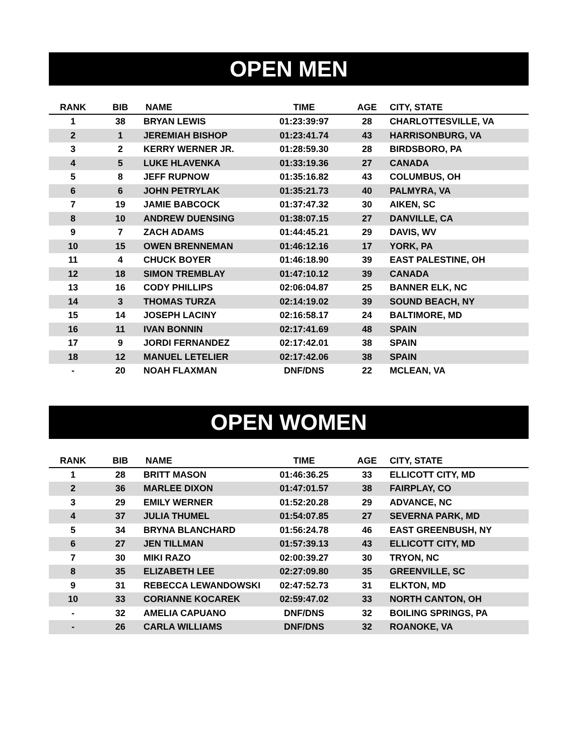OPEN MEN
| RANK | BIB | NAME | TIME | AGE | CITY, STATE |
| --- | --- | --- | --- | --- | --- |
| 1 | 38 | BRYAN LEWIS | 01:23:39:97 | 28 | CHARLOTTESVILLE, VA |
| 2 | 1 | JEREMIAH BISHOP | 01:23:41.74 | 43 | HARRISONBURG, VA |
| 3 | 2 | KERRY WERNER JR. | 01:28:59.30 | 28 | BIRDSBORO, PA |
| 4 | 5 | LUKE HLAVENKA | 01:33:19.36 | 27 | CANADA |
| 5 | 8 | JEFF RUPNOW | 01:35:16.82 | 43 | COLUMBUS, OH |
| 6 | 6 | JOHN PETRYLAK | 01:35:21.73 | 40 | PALMYRA, VA |
| 7 | 19 | JAMIE BABCOCK | 01:37:47.32 | 30 | AIKEN, SC |
| 8 | 10 | ANDREW DUENSING | 01:38:07.15 | 27 | DANVILLE, CA |
| 9 | 7 | ZACH ADAMS | 01:44:45.21 | 29 | DAVIS, WV |
| 10 | 15 | OWEN BRENNEMAN | 01:46:12.16 | 17 | YORK, PA |
| 11 | 4 | CHUCK BOYER | 01:46:18.90 | 39 | EAST PALESTINE, OH |
| 12 | 18 | SIMON TREMBLAY | 01:47:10.12 | 39 | CANADA |
| 13 | 16 | CODY PHILLIPS | 02:06:04.87 | 25 | BANNER ELK, NC |
| 14 | 3 | THOMAS TURZA | 02:14:19.02 | 39 | SOUND BEACH, NY |
| 15 | 14 | JOSEPH LACINY | 02:16:58.17 | 24 | BALTIMORE, MD |
| 16 | 11 | IVAN BONNIN | 02:17:41.69 | 48 | SPAIN |
| 17 | 9 | JORDI FERNANDEZ | 02:17:42.01 | 38 | SPAIN |
| 18 | 12 | MANUEL LETELIER | 02:17:42.06 | 38 | SPAIN |
| - | 20 | NOAH FLAXMAN | DNF/DNS | 22 | MCLEAN, VA |
OPEN WOMEN
| RANK | BIB | NAME | TIME | AGE | CITY, STATE |
| --- | --- | --- | --- | --- | --- |
| 1 | 28 | BRITT MASON | 01:46:36.25 | 33 | ELLICOTT CITY, MD |
| 2 | 36 | MARLEE DIXON | 01:47:01.57 | 38 | FAIRPLAY, CO |
| 3 | 29 | EMILY WERNER | 01:52:20.28 | 29 | ADVANCE, NC |
| 4 | 37 | JULIA THUMEL | 01:54:07.85 | 27 | SEVERNA PARK, MD |
| 5 | 34 | BRYNA BLANCHARD | 01:56:24.78 | 46 | EAST GREENBUSH, NY |
| 6 | 27 | JEN TILLMAN | 01:57:39.13 | 43 | ELLICOTT CITY, MD |
| 7 | 30 | MIKI RAZO | 02:00:39.27 | 30 | TRYON, NC |
| 8 | 35 | ELIZABETH LEE | 02:27:09.80 | 35 | GREENVILLE, SC |
| 9 | 31 | REBECCA LEWANDOWSKI | 02:47:52.73 | 31 | ELKTON, MD |
| 10 | 33 | CORIANNE KOCAREK | 02:59:47.02 | 33 | NORTH CANTON, OH |
| - | 32 | AMELIA CAPUANO | DNF/DNS | 32 | BOILING SPRINGS, PA |
| - | 26 | CARLA WILLIAMS | DNF/DNS | 32 | ROANOKE, VA |